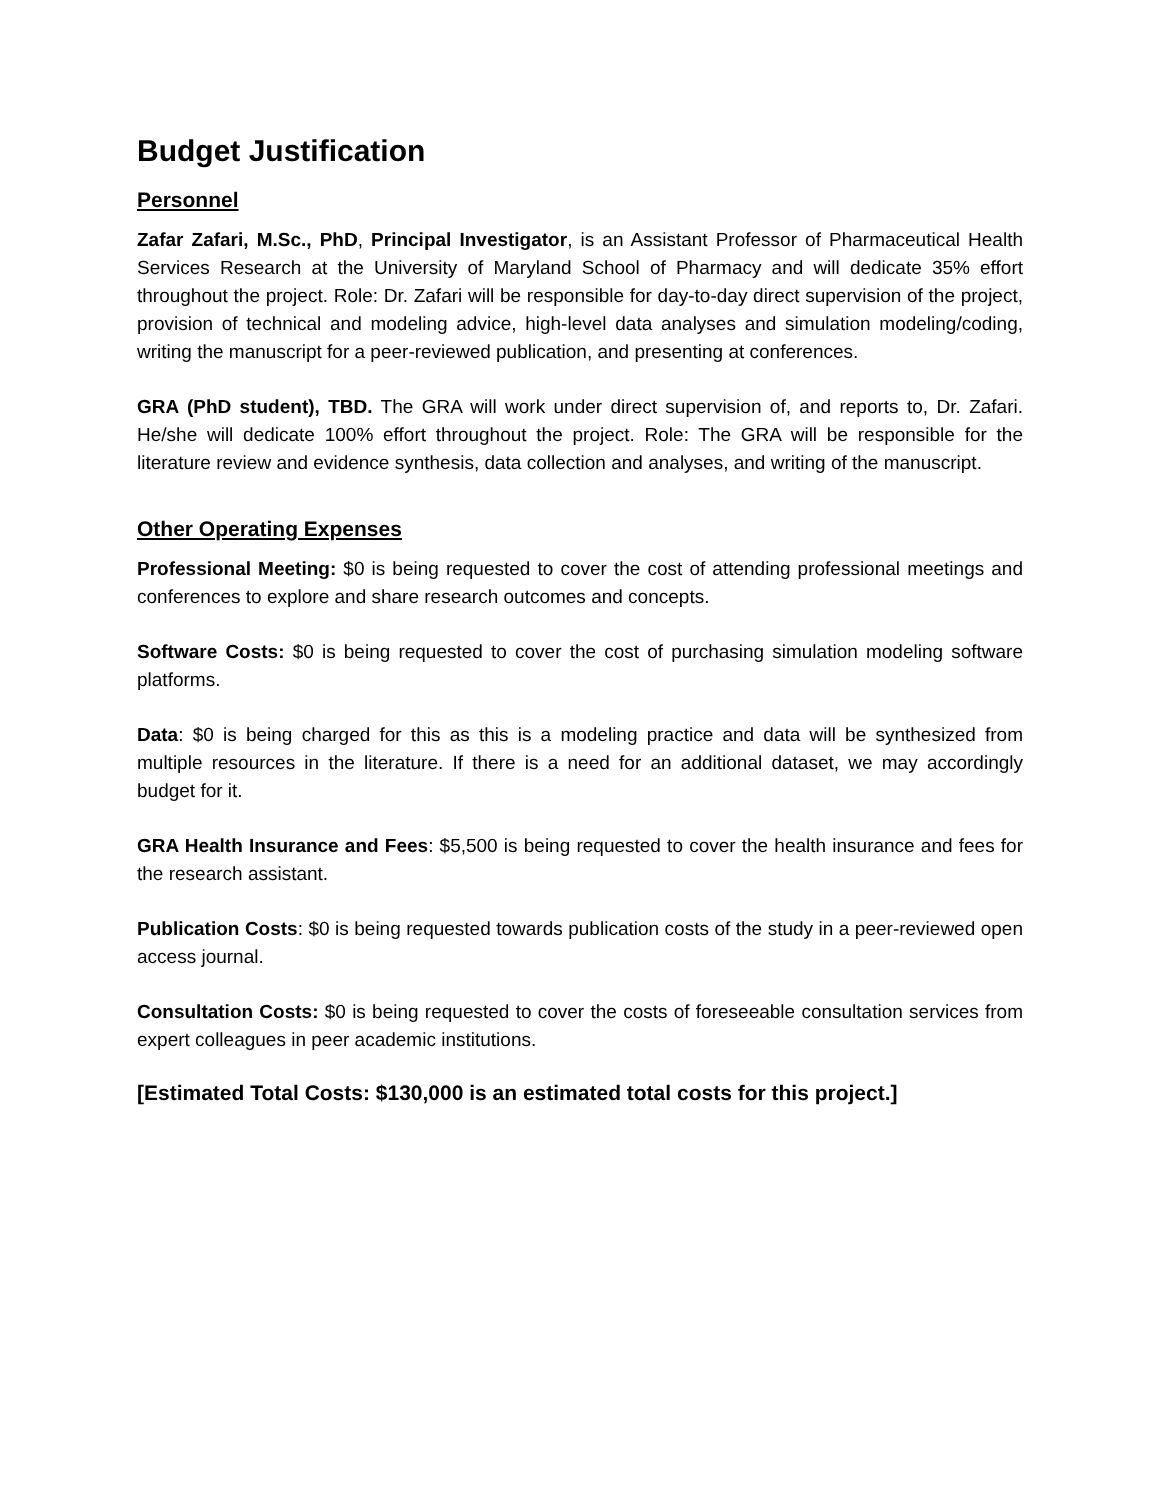Budget Justification
Personnel
Zafar Zafari, M.Sc., PhD, Principal Investigator, is an Assistant Professor of Pharmaceutical Health Services Research at the University of Maryland School of Pharmacy and will dedicate 35% effort throughout the project. Role: Dr. Zafari will be responsible for day-to-day direct supervision of the project, provision of technical and modeling advice, high-level data analyses and simulation modeling/coding, writing the manuscript for a peer-reviewed publication, and presenting at conferences.
GRA (PhD student), TBD. The GRA will work under direct supervision of, and reports to, Dr. Zafari. He/she will dedicate 100% effort throughout the project. Role: The GRA will be responsible for the literature review and evidence synthesis, data collection and analyses, and writing of the manuscript.
Other Operating Expenses
Professional Meeting: $0 is being requested to cover the cost of attending professional meetings and conferences to explore and share research outcomes and concepts.
Software Costs: $0 is being requested to cover the cost of purchasing simulation modeling software platforms.
Data: $0 is being charged for this as this is a modeling practice and data will be synthesized from multiple resources in the literature. If there is a need for an additional dataset, we may accordingly budget for it.
GRA Health Insurance and Fees: $5,500 is being requested to cover the health insurance and fees for the research assistant.
Publication Costs: $0 is being requested towards publication costs of the study in a peer-reviewed open access journal.
Consultation Costs: $0 is being requested to cover the costs of foreseeable consultation services from expert colleagues in peer academic institutions.
[Estimated Total Costs: $130,000 is an estimated total costs for this project.]